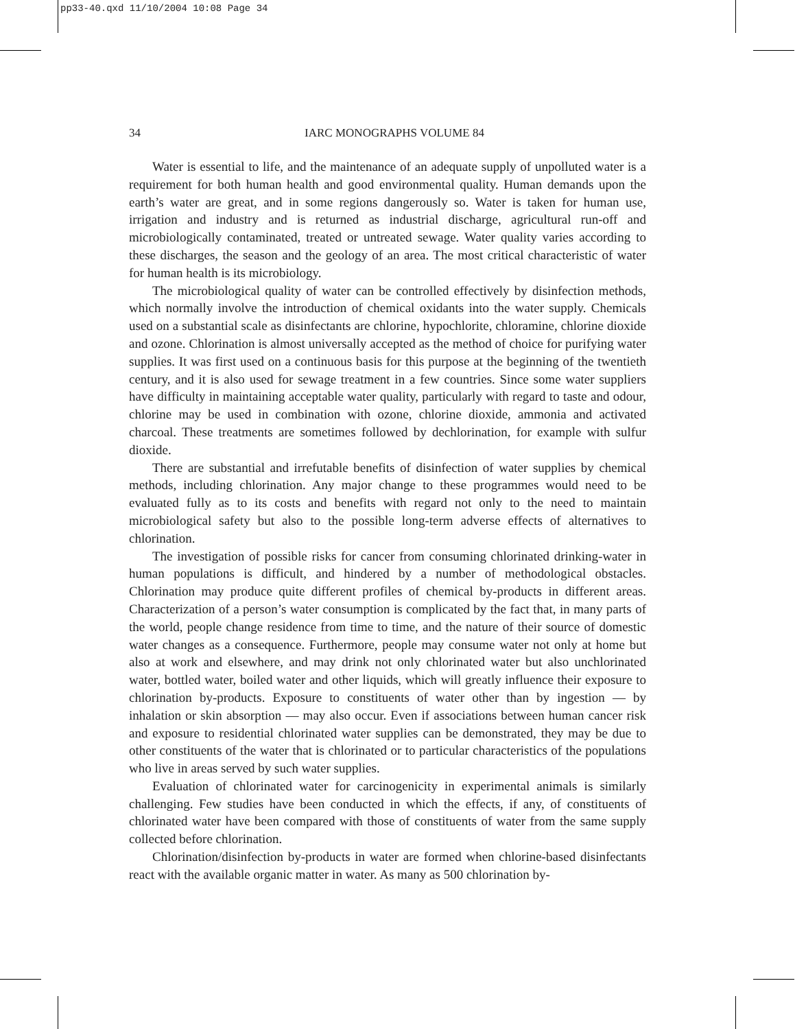pp33-40.qxd 11/10/2004 10:08 Page 34
34
IARC MONOGRAPHS VOLUME 84
Water is essential to life, and the maintenance of an adequate supply of unpolluted water is a requirement for both human health and good environmental quality. Human demands upon the earth’s water are great, and in some regions dangerously so. Water is taken for human use, irrigation and industry and is returned as industrial discharge, agricultural run-off and microbiologically contaminated, treated or untreated sewage. Water quality varies according to these discharges, the season and the geology of an area. The most critical characteristic of water for human health is its microbiology.
The microbiological quality of water can be controlled effectively by disinfection methods, which normally involve the introduction of chemical oxidants into the water supply. Chemicals used on a substantial scale as disinfectants are chlorine, hypochlorite, chloramine, chlorine dioxide and ozone. Chlorination is almost universally accepted as the method of choice for purifying water supplies. It was first used on a continuous basis for this purpose at the beginning of the twentieth century, and it is also used for sewage treatment in a few countries. Since some water suppliers have difficulty in maintaining acceptable water quality, particularly with regard to taste and odour, chlorine may be used in combination with ozone, chlorine dioxide, ammonia and activated charcoal. These treatments are sometimes followed by dechlorination, for example with sulfur dioxide.
There are substantial and irrefutable benefits of disinfection of water supplies by chemical methods, including chlorination. Any major change to these programmes would need to be evaluated fully as to its costs and benefits with regard not only to the need to maintain microbiological safety but also to the possible long-term adverse effects of alternatives to chlorination.
The investigation of possible risks for cancer from consuming chlorinated drinking-water in human populations is difficult, and hindered by a number of methodological obstacles. Chlorination may produce quite different profiles of chemical by-products in different areas. Characterization of a person’s water consumption is complicated by the fact that, in many parts of the world, people change residence from time to time, and the nature of their source of domestic water changes as a consequence. Furthermore, people may consume water not only at home but also at work and elsewhere, and may drink not only chlorinated water but also unchlorinated water, bottled water, boiled water and other liquids, which will greatly influence their exposure to chlorination by-products. Exposure to constituents of water other than by ingestion — by inhalation or skin absorption — may also occur. Even if associations between human cancer risk and exposure to residential chlorinated water supplies can be demonstrated, they may be due to other constituents of the water that is chlorinated or to particular characteristics of the populations who live in areas served by such water supplies.
Evaluation of chlorinated water for carcinogenicity in experimental animals is similarly challenging. Few studies have been conducted in which the effects, if any, of constituents of chlorinated water have been compared with those of constituents of water from the same supply collected before chlorination.
Chlorination/disinfection by-products in water are formed when chlorine-based disinfectants react with the available organic matter in water. As many as 500 chlorination by-